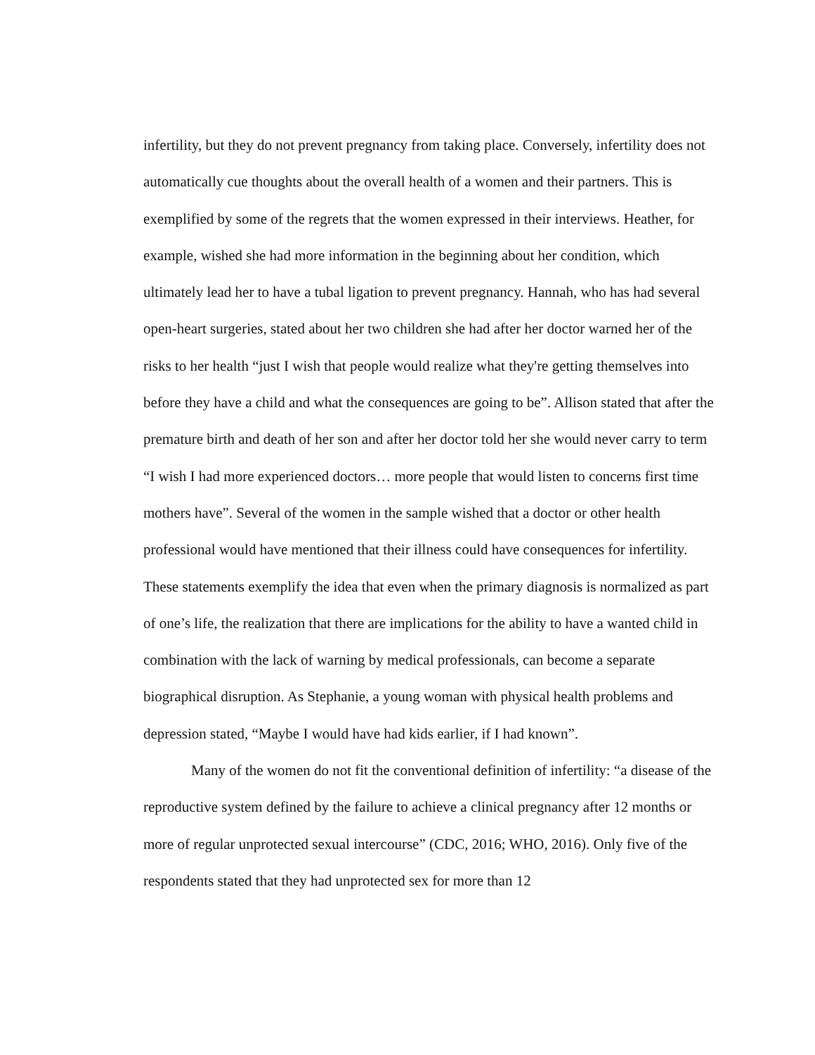infertility, but they do not prevent pregnancy from taking place. Conversely, infertility does not automatically cue thoughts about the overall health of a women and their partners. This is exemplified by some of the regrets that the women expressed in their interviews. Heather, for example, wished she had more information in the beginning about her condition, which ultimately lead her to have a tubal ligation to prevent pregnancy. Hannah, who has had several open-heart surgeries, stated about her two children she had after her doctor warned her of the risks to her health “just I wish that people would realize what they're getting themselves into before they have a child and what the consequences are going to be”. Allison stated that after the premature birth and death of her son and after her doctor told her she would never carry to term “I wish I had more experienced doctors… more people that would listen to concerns first time mothers have”. Several of the women in the sample wished that a doctor or other health professional would have mentioned that their illness could have consequences for infertility. These statements exemplify the idea that even when the primary diagnosis is normalized as part of one’s life, the realization that there are implications for the ability to have a wanted child in combination with the lack of warning by medical professionals, can become a separate biographical disruption. As Stephanie, a young woman with physical health problems and depression stated, “Maybe I would have had kids earlier, if I had known”.
Many of the women do not fit the conventional definition of infertility: “a disease of the reproductive system defined by the failure to achieve a clinical pregnancy after 12 months or more of regular unprotected sexual intercourse” (CDC, 2016; WHO, 2016). Only five of the respondents stated that they had unprotected sex for more than 12